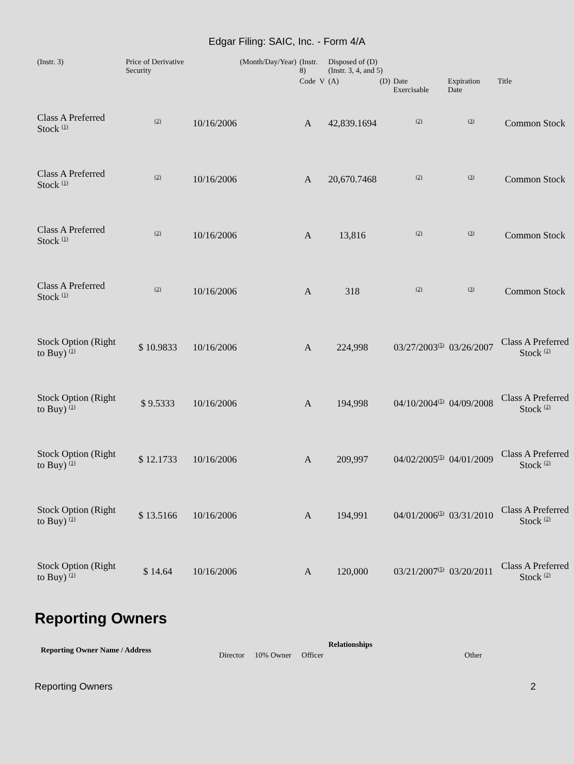Edgar Filing: SAIC, Inc. - Form 4/A
| (Instr. 3) | Price of Derivative Security | | (Month/Day/Year) | (Instr. 8) | | Disposed of (D) (Instr. 3, 4, and 5) | | | | |
| --- | --- | --- | --- | --- | --- | --- | --- | --- | --- | --- |
| | | | | Code | V | (A) | (D) | Date Exercisable | Expiration Date | Title |
| Class A Preferred Stock <sup>(1)</sup> | <sup>(2)</sup> | 10/16/2006 | | A | | 42,839.1694 | | <sup>(2)</sup> | <sup>(3)</sup> | Common Stock |
| Class A Preferred Stock <sup>(1)</sup> | <sup>(2)</sup> | 10/16/2006 | | A | | 20,670.7468 | | <sup>(2)</sup> | <sup>(3)</sup> | Common Stock |
| Class A Preferred Stock <sup>(1)</sup> | <sup>(2)</sup> | 10/16/2006 | | A | | 13,816 | | <sup>(2)</sup> | <sup>(3)</sup> | Common Stock |
| Class A Preferred Stock <sup>(1)</sup> | <sup>(2)</sup> | 10/16/2006 | | A | | 318 | | <sup>(2)</sup> | <sup>(3)</sup> | Common Stock |
| Stock Option (Right to Buy) <sup>(1)</sup> | $ 10.9833 | 10/16/2006 | | A | | 224,998 | | 03/27/2003<sup>(5)</sup> | 03/26/2007 | Class A Preferred Stock <sup>(2)</sup> |
| Stock Option (Right to Buy) <sup>(1)</sup> | $ 9.5333 | 10/16/2006 | | A | | 194,998 | | 04/10/2004<sup>(5)</sup> | 04/09/2008 | Class A Preferred Stock <sup>(2)</sup> |
| Stock Option (Right to Buy) <sup>(1)</sup> | $ 12.1733 | 10/16/2006 | | A | | 209,997 | | 04/02/2005<sup>(5)</sup> | 04/01/2009 | Class A Preferred Stock <sup>(2)</sup> |
| Stock Option (Right to Buy) <sup>(1)</sup> | $ 13.5166 | 10/16/2006 | | A | | 194,991 | | 04/01/2006<sup>(5)</sup> | 03/31/2010 | Class A Preferred Stock <sup>(2)</sup> |
| Stock Option (Right to Buy) <sup>(1)</sup> | $ 14.64 | 10/16/2006 | | A | | 120,000 | | 03/21/2007<sup>(5)</sup> | 03/20/2011 | Class A Preferred Stock <sup>(2)</sup> |
Reporting Owners
| Reporting Owner Name / Address | Relationships | | | |
| --- | --- | --- | --- | --- |
| | Director | 10% Owner | Officer | Other |
Reporting Owners 2